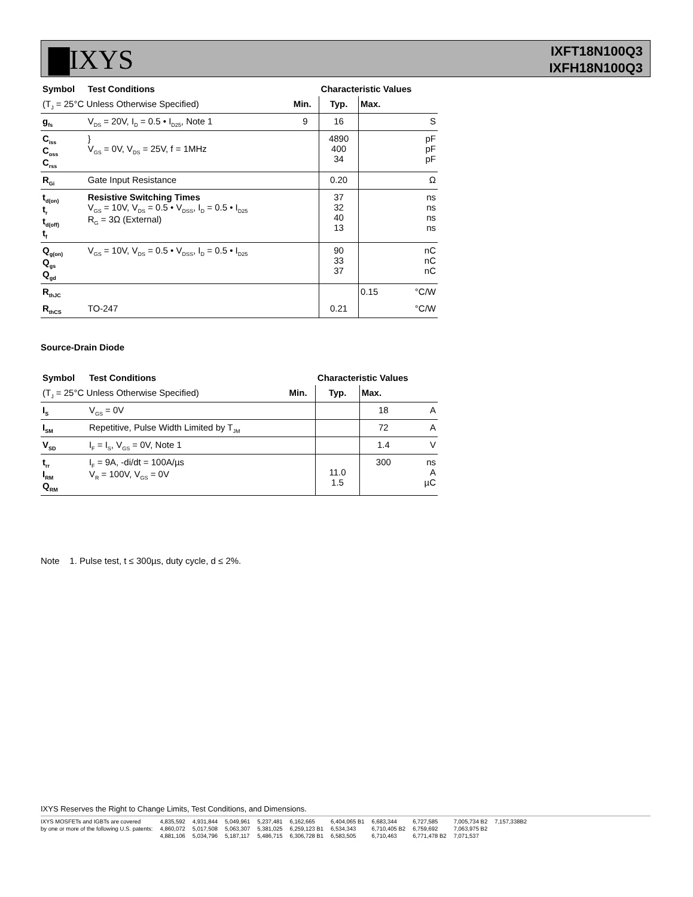▇IXYS
IXFT18N100Q3
IXFH18N100Q3
| Symbol | Test Conditions | | Characteristic Values | | |
| --- | --- | --- | --- | --- | --- |
| (T<sub>J</sub> = 25°C Unless Otherwise Specified) | | Min. | Typ. | Max. | |
| g<sub>fs</sub> | V<sub>DS</sub> = 20V, I<sub>D</sub> = 0.5 • I<sub>D25</sub>, Note 1 | 9 | 16 | | S |
| C<sub>iss</sub> C<sub>oss</sub> C<sub>rss</sub> | } V<sub>GS</sub> = 0V, V<sub>DS</sub> = 25V, f = 1MHz | | 4890 400 34 | | pF pF pF |
| R<sub>Gi</sub> | Gate Input Resistance | | 0.20 | | Ω |
| t<sub>d(on)</sub> t<sub>r</sub> t<sub>d(off)</sub> t<sub>f</sub> | Resistive Switching Times V<sub>GS</sub> = 10V, V<sub>DS</sub> = 0.5 • V<sub>DSS</sub>, I<sub>D</sub> = 0.5 • I<sub>D25</sub> R<sub>G</sub> = 3Ω (External) | | 37 32 40 13 | | ns ns ns ns |
| Q<sub>g(on)</sub> Q<sub>gs</sub> Q<sub>gd</sub> | V<sub>GS</sub> = 10V, V<sub>DS</sub> = 0.5 • V<sub>DSS</sub>, I<sub>D</sub> = 0.5 • I<sub>D25</sub> | | 90 33 37 | | nC nC nC |
| R<sub>thJC</sub> | | | | 0.15 | °C/W |
| R<sub>thCS</sub> | TO-247 | | 0.21 | | °C/W |
Source-Drain Diode
| Symbol | Test Conditions | | Characteristic Values | | |
| --- | --- | --- | --- | --- | --- |
| (T<sub>J</sub> = 25°C Unless Otherwise Specified) | | Min. | Typ. | Max. | |
| I<sub>S</sub> | V<sub>GS</sub> = 0V | | | 18 | A |
| I<sub>SM</sub> | Repetitive, Pulse Width Limited by T<sub>JM</sub> | | | 72 | A |
| V<sub>SD</sub> | I<sub>F</sub> = I<sub>S</sub>, V<sub>GS</sub> = 0V, Note 1 | | | 1.4 | V |
| t<sub>rr</sub> I<sub>RM</sub> Q<sub>RM</sub> | I<sub>F</sub> = 9A, -di/dt = 100A/µs V<sub>R</sub> = 100V, V<sub>GS</sub> = 0V | | 11.0 1.5 | 300 | ns A µC |
Note 1. Pulse test, t ≤ 300µs, duty cycle, d ≤ 2%.
IXYS Reserves the Right to Change Limits, Test Conditions, and Dimensions.
IXYS MOSFETs and IGBTs are covered
by one or more of the following U.S. patents:
4,835,592
4,860,072
4,881,106
4,931,844
5,017,508
5,034,796
5,049,961
5,063,307
5,187,117
5,237,481
5,381,025
5,486,715
6,162,665
6,259,123 B1
6,306,728 B1
6,404,065 B1
6,534,343
6,583,505
6,683,344
6,710,405 B2
6,710,463
6,727,585
6,759,692
6,771,478 B2
7,005,734 B2
7,063,975 B2
7,071,537
7,157,338B2